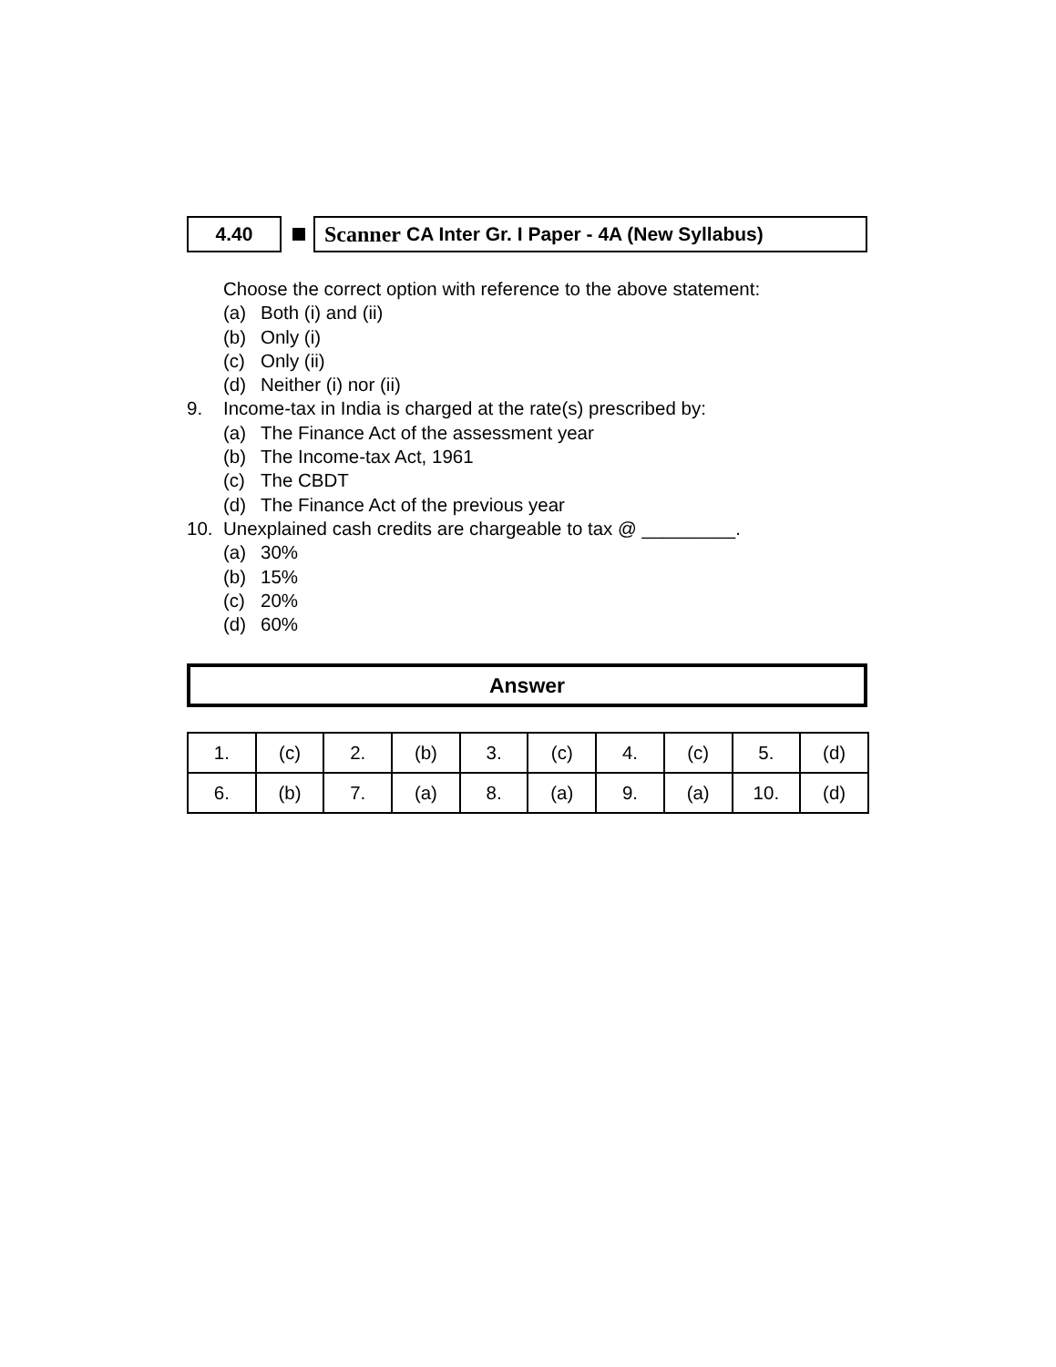4.40
Scanner CA Inter Gr. I Paper - 4A (New Syllabus)
Choose the correct option with reference to the above statement:
(a) Both (i) and (ii)
(b) Only (i)
(c) Only (ii)
(d) Neither (i) nor (ii)
9. Income-tax in India is charged at the rate(s) prescribed by:
(a) The Finance Act of the assessment year
(b) The Income-tax Act, 1961
(c) The CBDT
(d) The Finance Act of the previous year
10. Unexplained cash credits are chargeable to tax @ _________.
(a) 30%
(b) 15%
(c) 20%
(d) 60%
Answer
| 1. | (c) | 2. | (b) | 3. | (c) | 4. | (c) | 5. | (d) |
| 6. | (b) | 7. | (a) | 8. | (a) | 9. | (a) | 10. | (d) |